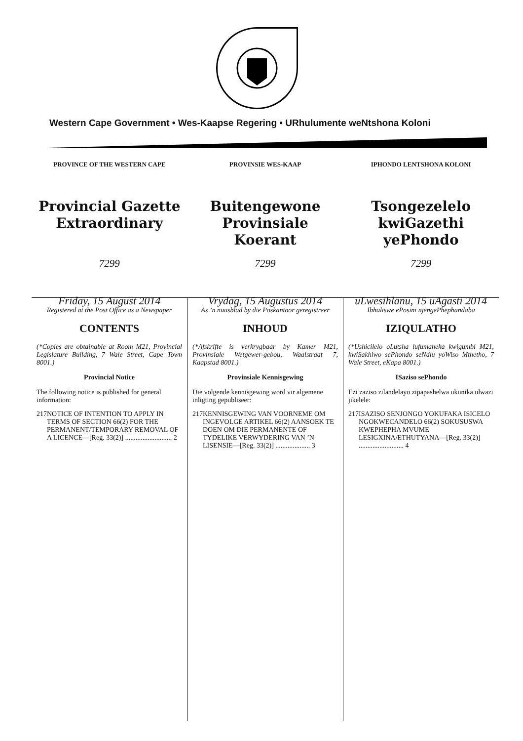Western Cape Government • Wes-Kaapse Regering • URhulumente weNtshona Koloni
PROVINCE OF THE WESTERN CAPE
Provincial Gazette
Extraordinary
7299
Friday, 15 August 2014
PROVINSIE WES-KAAP
Buitengewone
Provinsiale Koerant
7299
Vrydag, 15 Augustus 2014
IPHONDO LENTSHONA KOLONI
Tsongezelelo
kwiGazethi yePhondo
7299
uLwesihlanu, 15 uAgasti 2014
Registered at the Post Office as a Newspaper
CONTENTS
(*Copies are obtainable at Room M21, Provincial Legislature Building, 7 Wale Street, Cape Town 8001.)
Provincial Notice
The following notice is published for general information:
217 NOTICE OF INTENTION TO APPLY IN TERMS OF SECTION 66(2) FOR THE PERMANENT/TEMPORARY REMOVAL OF A LICENCE—[Reg. 33(2)] ........................... 2
As ’n nuusblad by die Poskantoor geregistreer
INHOUD
(*Afskrifte is verkrygbaar by Kamer M21, Provinsiale Wetgewer-gebou, Waalstraat 7, Kaapstad 8001.)
Provinsiale Kennisgewing
Die volgende kennisgewing word vir algemene inligting gepubliseer:
217 KENNISGEWING VAN VOORNEME OM INGEVOLGE ARTIKEL 66(2) AANSOEK TE DOEN OM DIE PERMANENTE OF TYDELIKE VERWYDERING VAN ’N LISENSIE—[Reg. 33(2)] .................... 3
Ibhaliswe ePosini njengePhephandaba
IZIQULATHO
(*Ushicilelo oLutsha lufumaneka kwigumbi M21, kwiSakhiwo sePhondo seNdlu yoWiso Mthetho, 7 Wale Street, eKapa 8001.)
ISaziso sePhondo
Ezi zaziso zilandelayo zipapashelwa ukunika ulwazi jikelele:
217 ISAZISO SENJONGO YOKUFAKA ISICELO NGOKWECANDELO 66(2) SOKUSUSWA KWEPHEPHA MVUME LESIGXINA/ETHUTYANA—[Reg. 33(2)] .......................... 4